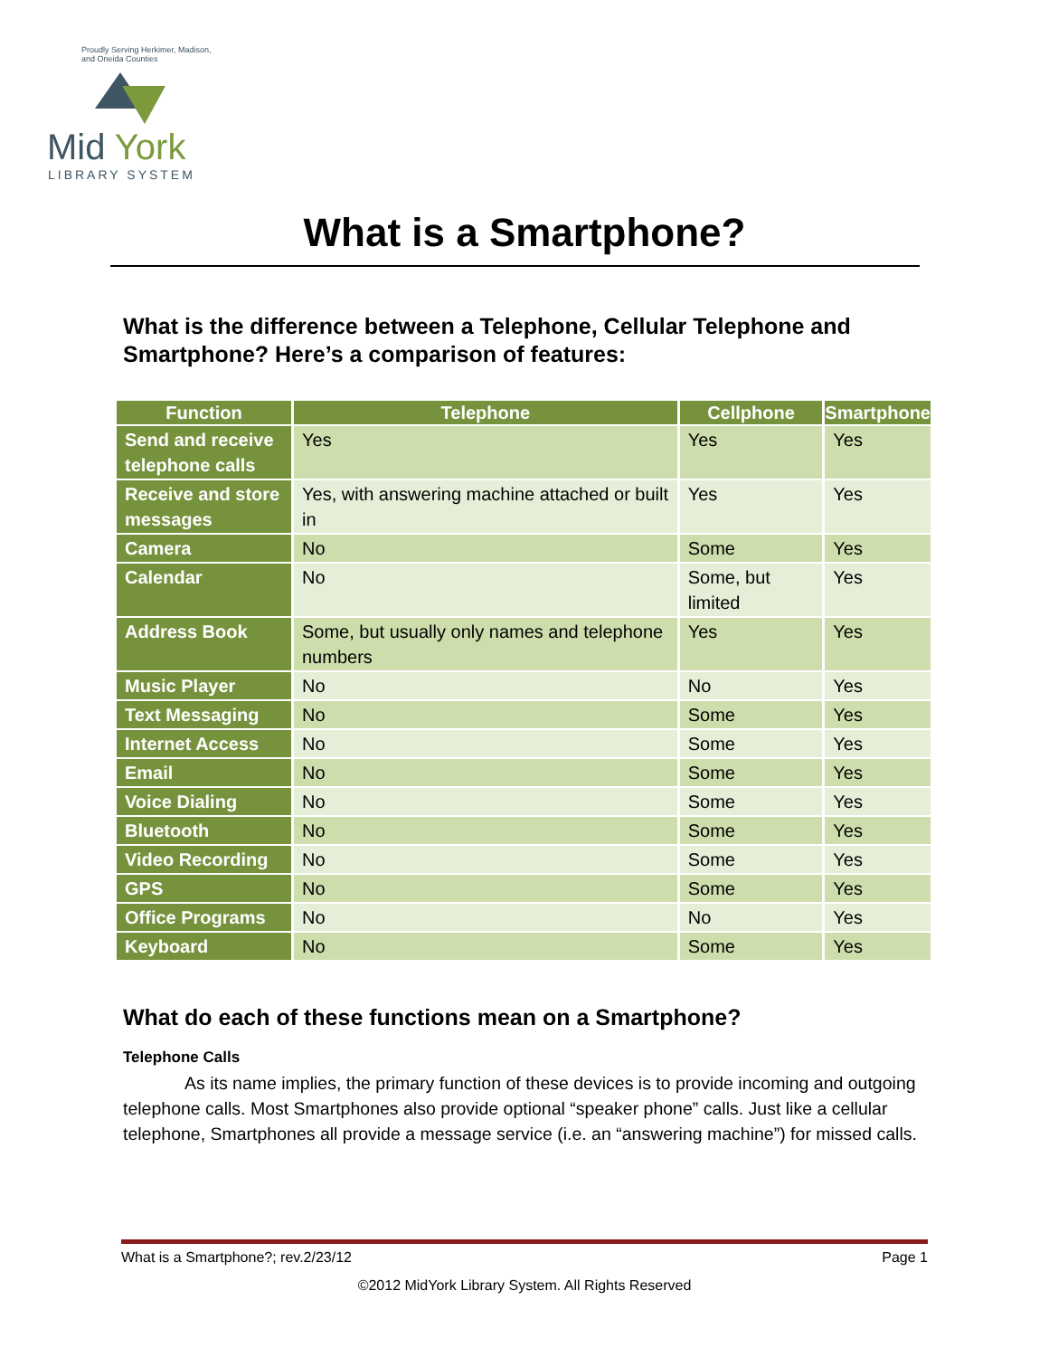Proudly Serving Herkimer, Madison, and Oneida Counties
Mid York
LIBRARY SYSTEM
What is a Smartphone?
What is the difference between a Telephone, Cellular Telephone and Smartphone? Here’s a comparison of features:
| Function | Telephone | Cellphone | Smartphone |
| --- | --- | --- | --- |
| Send and receive telephone calls | Yes | Yes | Yes |
| Receive and store messages | Yes, with answering machine attached or built in | Yes | Yes |
| Camera | No | Some | Yes |
| Calendar | No | Some, but limited | Yes |
| Address Book | Some, but usually only names and telephone numbers | Yes | Yes |
| Music Player | No | No | Yes |
| Text Messaging | No | Some | Yes |
| Internet Access | No | Some | Yes |
| Email | No | Some | Yes |
| Voice Dialing | No | Some | Yes |
| Bluetooth | No | Some | Yes |
| Video Recording | No | Some | Yes |
| GPS | No | Some | Yes |
| Office Programs | No | No | Yes |
| Keyboard | No | Some | Yes |
What do each of these functions mean on a Smartphone?
Telephone Calls
As its name implies, the primary function of these devices is to provide incoming and outgoing telephone calls. Most Smartphones also provide optional “speaker phone” calls. Just like a cellular telephone, Smartphones all provide a message service (i.e. an “answering machine”) for missed calls.
What is a Smartphone?; rev.2/23/12 Page 1
©2012 MidYork Library System. All Rights Reserved